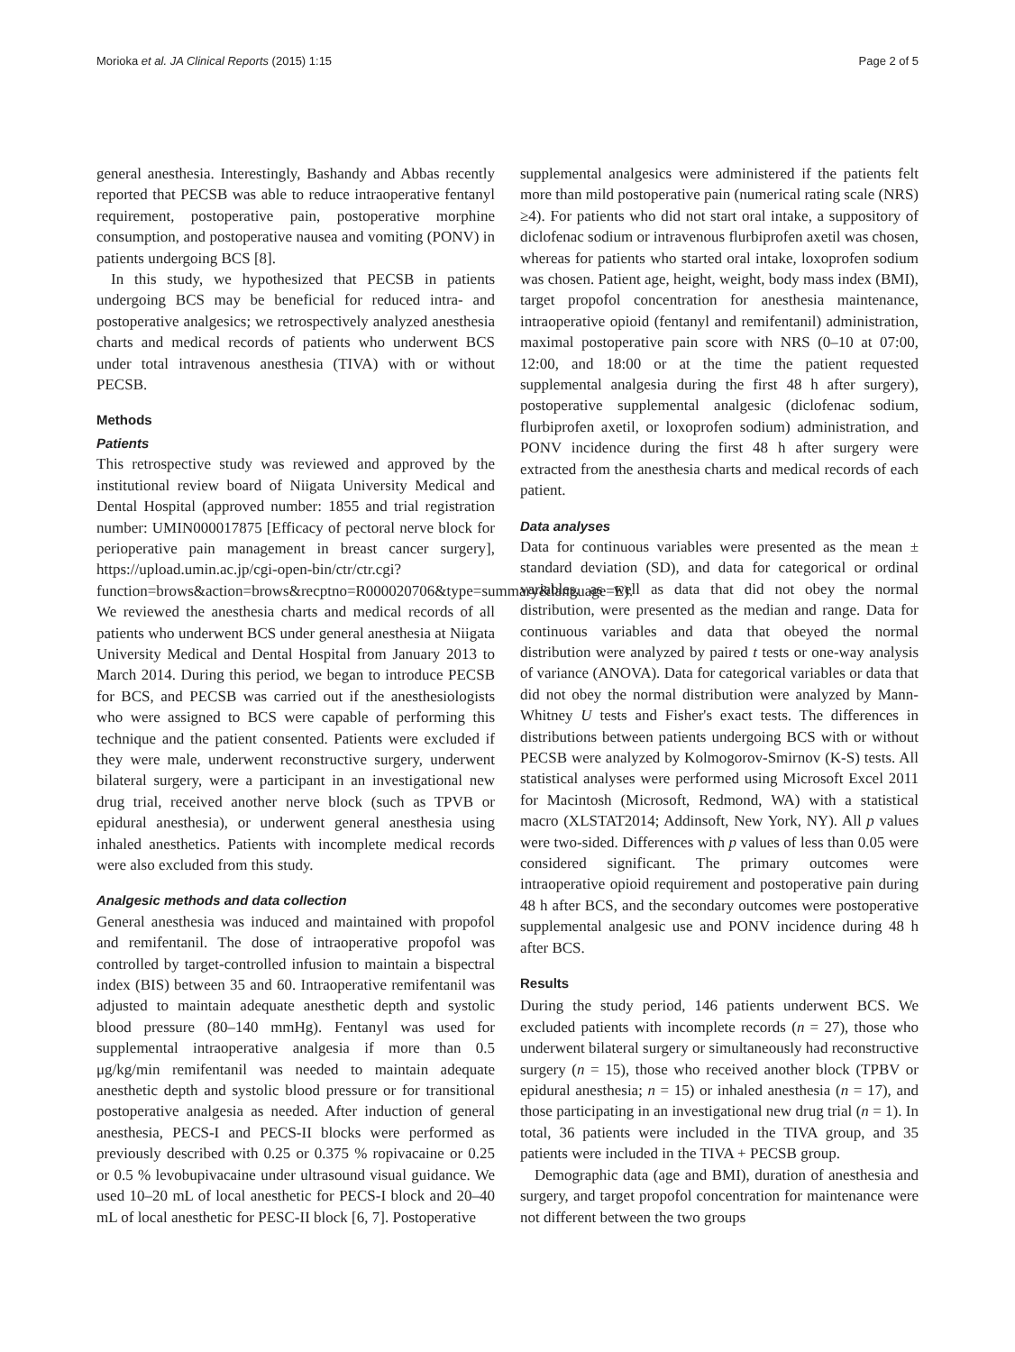Morioka et al. JA Clinical Reports (2015) 1:15 Page 2 of 5
general anesthesia. Interestingly, Bashandy and Abbas recently reported that PECSB was able to reduce intraoperative fentanyl requirement, postoperative pain, postoperative morphine consumption, and postoperative nausea and vomiting (PONV) in patients undergoing BCS [8].
In this study, we hypothesized that PECSB in patients undergoing BCS may be beneficial for reduced intra- and postoperative analgesics; we retrospectively analyzed anesthesia charts and medical records of patients who underwent BCS under total intravenous anesthesia (TIVA) with or without PECSB.
Methods
Patients
This retrospective study was reviewed and approved by the institutional review board of Niigata University Medical and Dental Hospital (approved number: 1855 and trial registration number: UMIN000017875 [Efficacy of pectoral nerve block for perioperative pain management in breast cancer surgery], https://upload.umin.ac.jp/cgi-open-bin/ctr/ctr.cgi?function=brows&action=brows&recptno=R000020706&type=summary&language=E). We reviewed the anesthesia charts and medical records of all patients who underwent BCS under general anesthesia at Niigata University Medical and Dental Hospital from January 2013 to March 2014. During this period, we began to introduce PECSB for BCS, and PECSB was carried out if the anesthesiologists who were assigned to BCS were capable of performing this technique and the patient consented. Patients were excluded if they were male, underwent reconstructive surgery, underwent bilateral surgery, were a participant in an investigational new drug trial, received another nerve block (such as TPVB or epidural anesthesia), or underwent general anesthesia using inhaled anesthetics. Patients with incomplete medical records were also excluded from this study.
Analgesic methods and data collection
General anesthesia was induced and maintained with propofol and remifentanil. The dose of intraoperative propofol was controlled by target-controlled infusion to maintain a bispectral index (BIS) between 35 and 60. Intraoperative remifentanil was adjusted to maintain adequate anesthetic depth and systolic blood pressure (80–140 mmHg). Fentanyl was used for supplemental intraoperative analgesia if more than 0.5 μg/kg/min remifentanil was needed to maintain adequate anesthetic depth and systolic blood pressure or for transitional postoperative analgesia as needed. After induction of general anesthesia, PECS-I and PECS-II blocks were performed as previously described with 0.25 or 0.375 % ropivacaine or 0.25 or 0.5 % levobupivacaine under ultrasound visual guidance. We used 10–20 mL of local anesthetic for PECS-I block and 20–40 mL of local anesthetic for PESC-II block [6, 7]. Postoperative
supplemental analgesics were administered if the patients felt more than mild postoperative pain (numerical rating scale (NRS) ≥4). For patients who did not start oral intake, a suppository of diclofenac sodium or intravenous flurbiprofen axetil was chosen, whereas for patients who started oral intake, loxoprofen sodium was chosen. Patient age, height, weight, body mass index (BMI), target propofol concentration for anesthesia maintenance, intraoperative opioid (fentanyl and remifentanil) administration, maximal postoperative pain score with NRS (0–10 at 07:00, 12:00, and 18:00 or at the time the patient requested supplemental analgesia during the first 48 h after surgery), postoperative supplemental analgesic (diclofenac sodium, flurbiprofen axetil, or loxoprofen sodium) administration, and PONV incidence during the first 48 h after surgery were extracted from the anesthesia charts and medical records of each patient.
Data analyses
Data for continuous variables were presented as the mean ± standard deviation (SD), and data for categorical or ordinal variables, as well as data that did not obey the normal distribution, were presented as the median and range. Data for continuous variables and data that obeyed the normal distribution were analyzed by paired t tests or one-way analysis of variance (ANOVA). Data for categorical variables or data that did not obey the normal distribution were analyzed by Mann-Whitney U tests and Fisher's exact tests. The differences in distributions between patients undergoing BCS with or without PECSB were analyzed by Kolmogorov-Smirnov (K-S) tests. All statistical analyses were performed using Microsoft Excel 2011 for Macintosh (Microsoft, Redmond, WA) with a statistical macro (XLSTAT2014; Addinsoft, New York, NY). All p values were two-sided. Differences with p values of less than 0.05 were considered significant. The primary outcomes were intraoperative opioid requirement and postoperative pain during 48 h after BCS, and the secondary outcomes were postoperative supplemental analgesic use and PONV incidence during 48 h after BCS.
Results
During the study period, 146 patients underwent BCS. We excluded patients with incomplete records (n = 27), those who underwent bilateral surgery or simultaneously had reconstructive surgery (n = 15), those who received another block (TPBV or epidural anesthesia; n = 15) or inhaled anesthesia (n = 17), and those participating in an investigational new drug trial (n = 1). In total, 36 patients were included in the TIVA group, and 35 patients were included in the TIVA + PECSB group.
Demographic data (age and BMI), duration of anesthesia and surgery, and target propofol concentration for maintenance were not different between the two groups